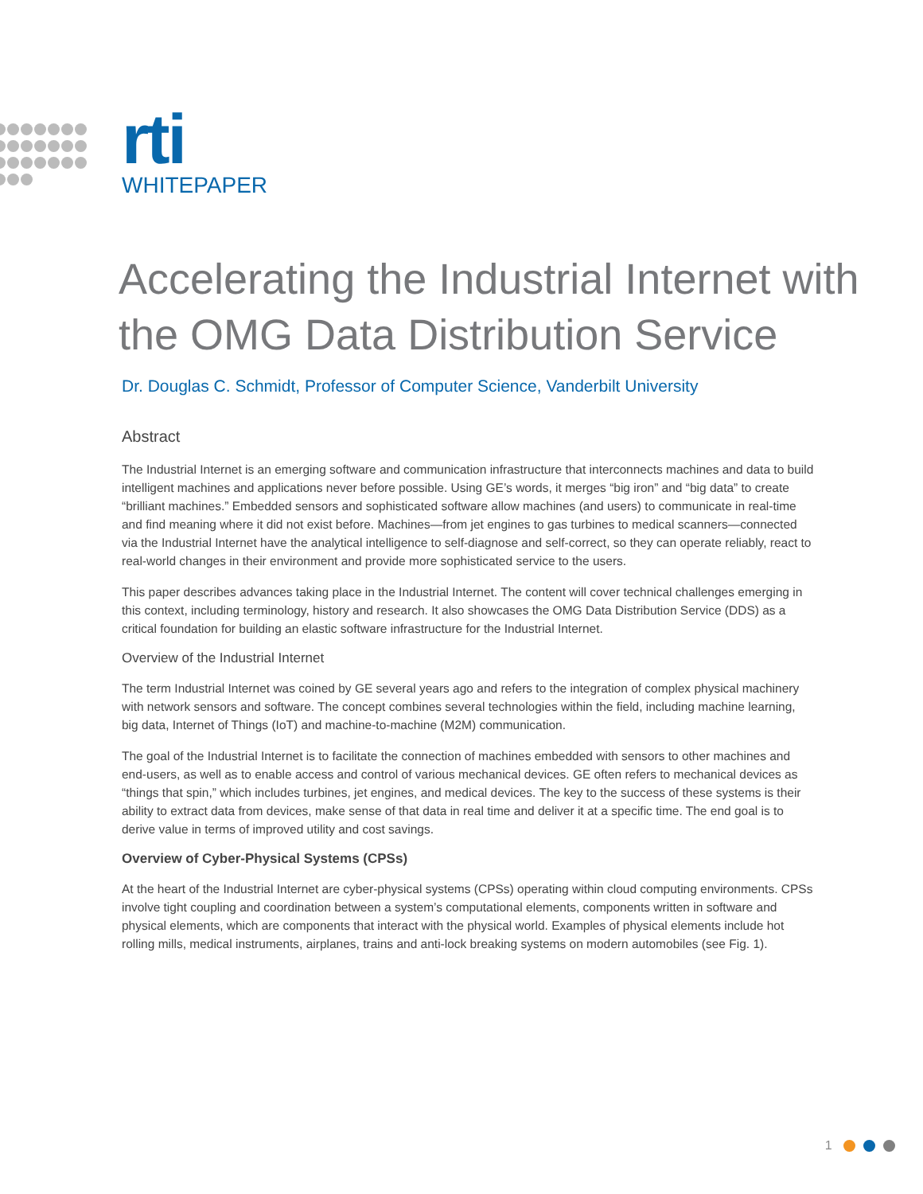rti
WHITEPAPER
Accelerating the Industrial Internet with the OMG Data Distribution Service
Dr. Douglas C. Schmidt, Professor of Computer Science, Vanderbilt University
Abstract
The Industrial Internet is an emerging software and communication infrastructure that interconnects machines and data to build intelligent machines and applications never before possible. Using GE’s words, it merges “big iron” and “big data” to create “brilliant machines.” Embedded sensors and sophisticated software allow machines (and users) to communicate in real-time and find meaning where it did not exist before. Machines—from jet engines to gas turbines to medical scanners—connected via the Industrial Internet have the analytical intelligence to self-diagnose and self-correct, so they can operate reliably, react to real-world changes in their environment and provide more sophisticated service to the users.
This paper describes advances taking place in the Industrial Internet. The content will cover technical challenges emerging in this context, including terminology, history and research. It also showcases the OMG Data Distribution Service (DDS) as a critical foundation for building an elastic software infrastructure for the Industrial Internet.
Overview of the Industrial Internet
The term Industrial Internet was coined by GE several years ago and refers to the integration of complex physical machinery with network sensors and software. The concept combines several technologies within the field, including machine learning, big data, Internet of Things (IoT) and machine-to-machine (M2M) communication.
The goal of the Industrial Internet is to facilitate the connection of machines embedded with sensors to other machines and end-users, as well as to enable access and control of various mechanical devices. GE often refers to mechanical devices as “things that spin,” which includes turbines, jet engines, and medical devices. The key to the success of these systems is their ability to extract data from devices, make sense of that data in real time and deliver it at a specific time. The end goal is to derive value in terms of improved utility and cost savings.
Overview of Cyber-Physical Systems (CPSs)
At the heart of the Industrial Internet are cyber-physical systems (CPSs) operating within cloud computing environments. CPSs involve tight coupling and coordination between a system’s computational elements, components written in software and physical elements, which are components that interact with the physical world. Examples of physical elements include hot rolling mills, medical instruments, airplanes, trains and anti-lock breaking systems on modern automobiles (see Fig. 1).
1